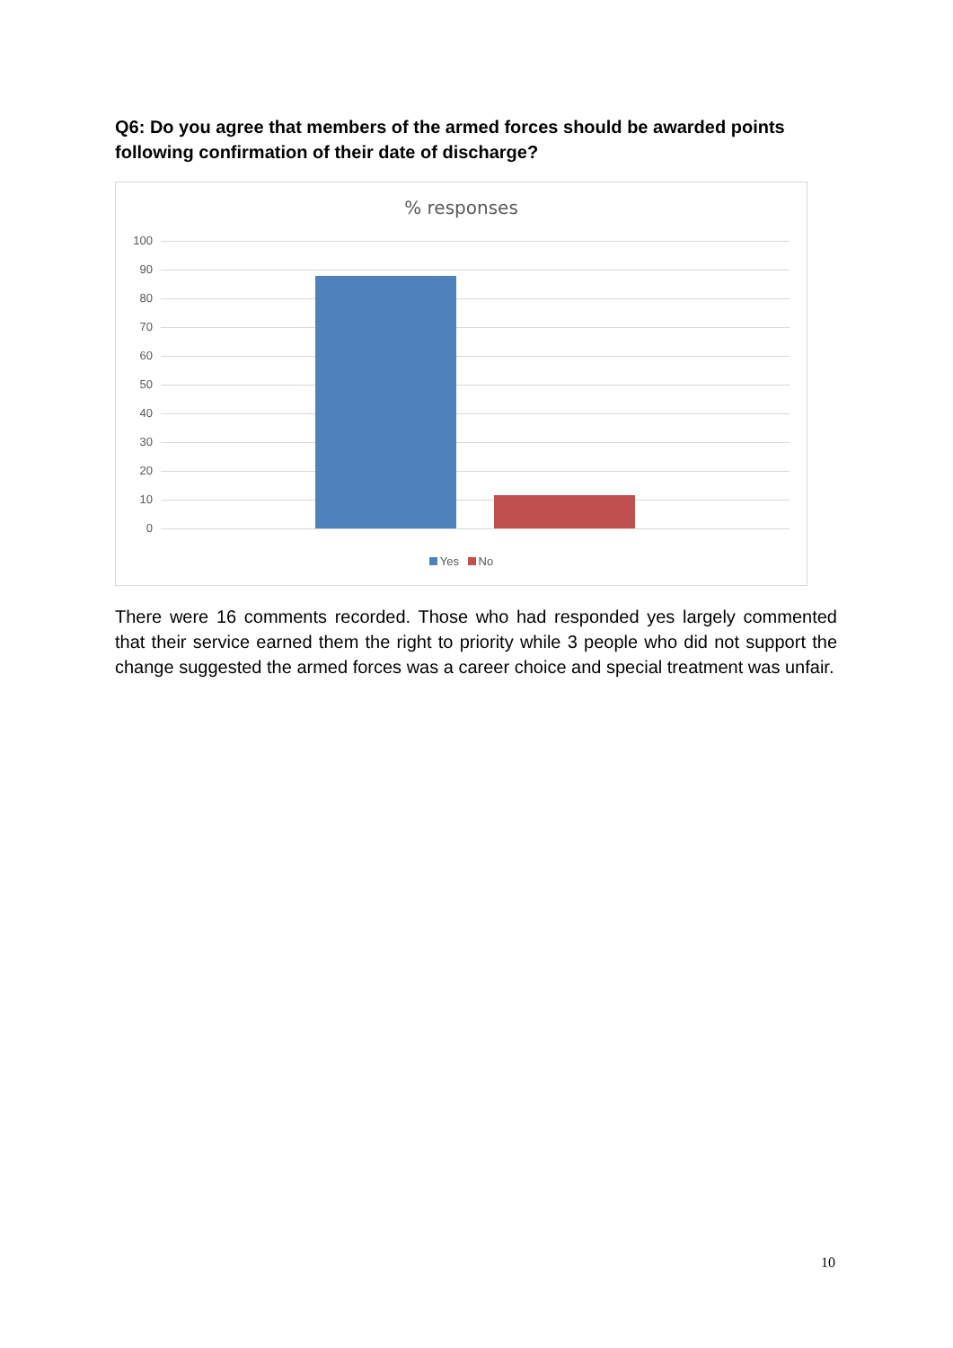Q6: Do you agree that members of the armed forces should be awarded points following confirmation of their date of discharge?
% responses
100
90
80
70
60
50
40
30
20
10
0
Yes No
There were 16 comments recorded. Those who had responded yes largely commented that their service earned them the right to priority while 3 people who did not support the change suggested the armed forces was a career choice and special treatment was unfair.
10